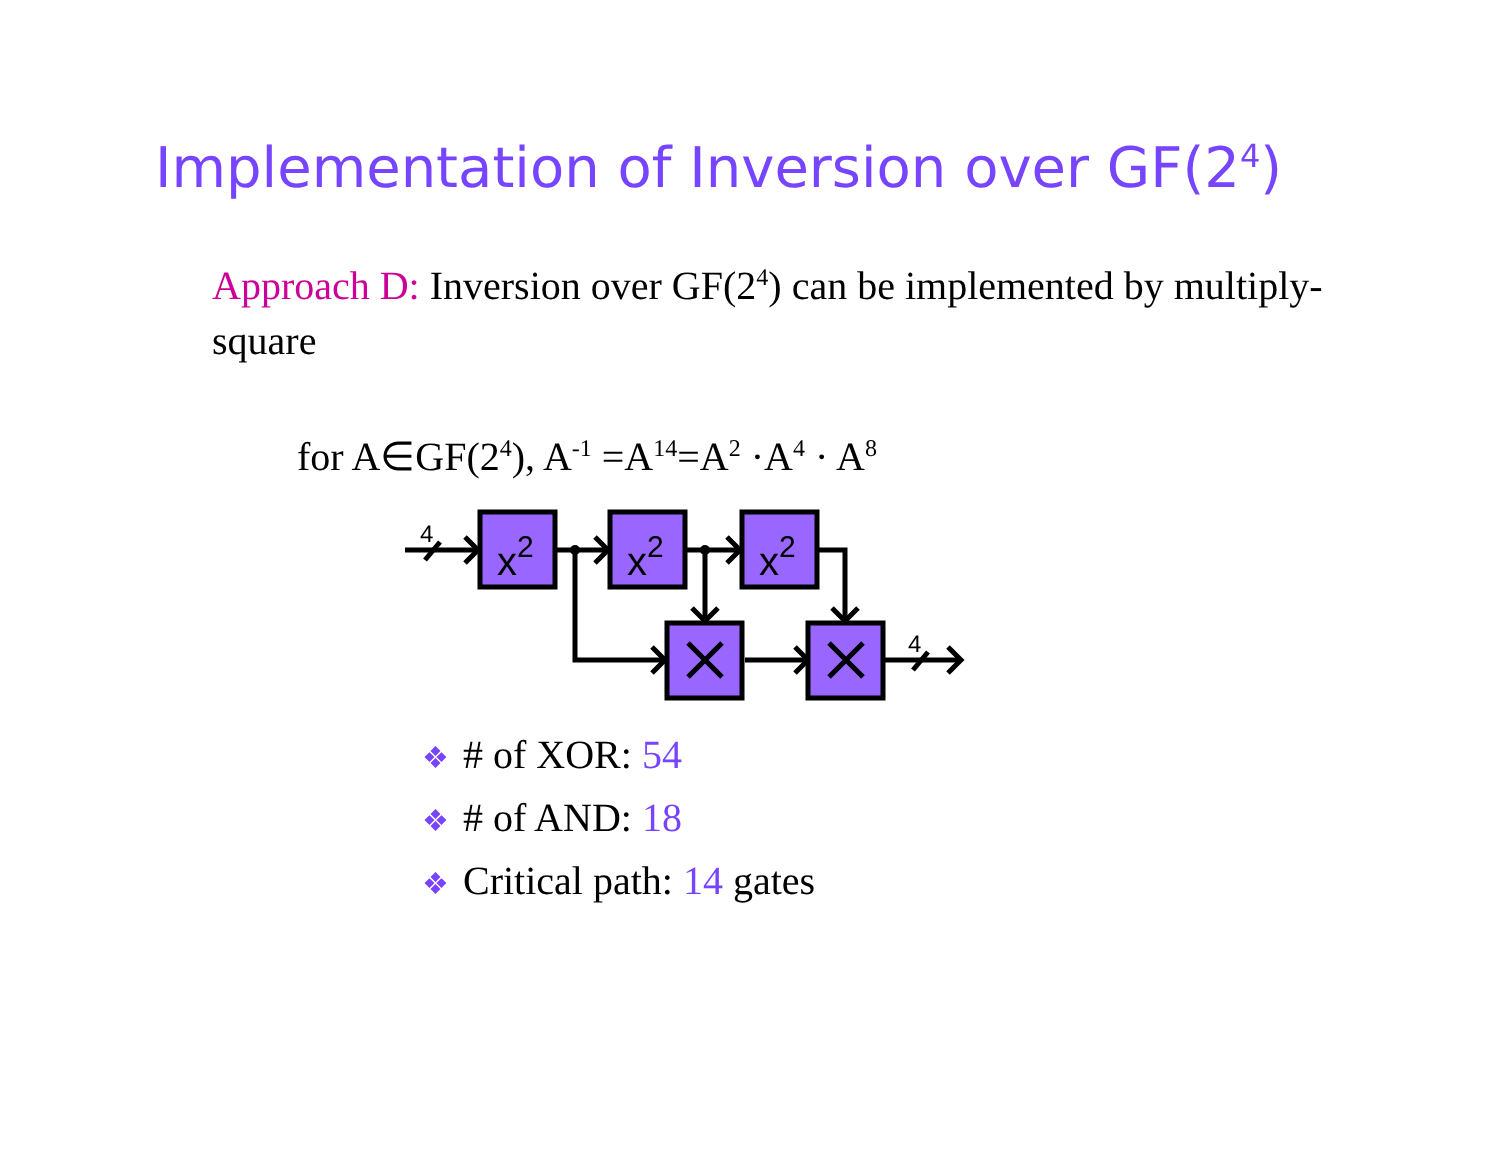Implementation of Inversion over GF(2<sup>4</sup>)
Approach D: Inversion over GF(2<sup>4</sup>) can be implemented by multiply-square
for A∈GF(2<sup>4</sup>), A<sup>-1</sup> =A<sup>14</sup>=A<sup>2</sup> ·A<sup>4</sup> · A<sup>8</sup>
x2
x2
x2
4
4
❖ # of XOR: 54
❖ # of AND: 18
❖ Critical path: 14 gates